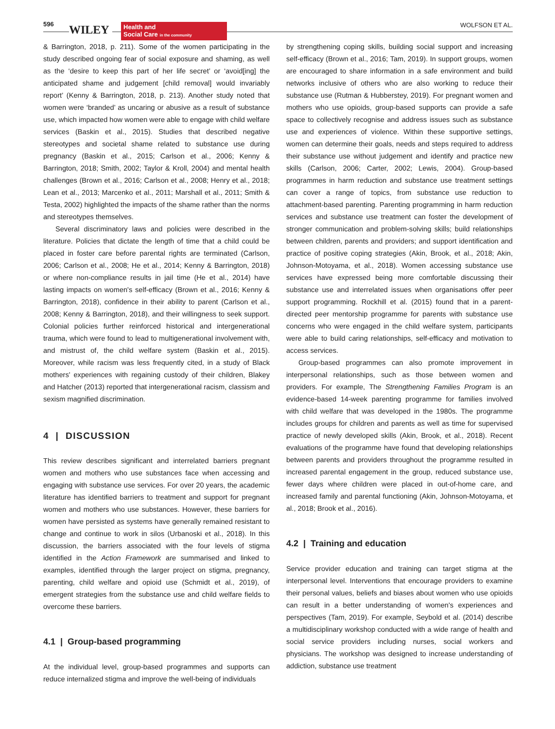596 WILEY
Health and
Social Care in the community
WOLFSON ET AL.
& Barrington, 2018, p. 211). Some of the women participating in the study described ongoing fear of social exposure and shaming, as well as the ‘desire to keep this part of her life secret’ or ‘avoid[ing] the anticipated shame and judgement [child removal] would invariably report’ (Kenny & Barrington, 2018, p. 213). Another study noted that women were ‘branded’ as uncaring or abusive as a result of substance use, which impacted how women were able to engage with child welfare services (Baskin et al., 2015). Studies that described negative stereotypes and societal shame related to substance use during pregnancy (Baskin et al., 2015; Carlson et al., 2006; Kenny & Barrington, 2018; Smith, 2002; Taylor & Kroll, 2004) and mental health challenges (Brown et al., 2016; Carlson et al., 2008; Henry et al., 2018; Lean et al., 2013; Marcenko et al., 2011; Marshall et al., 2011; Smith & Testa, 2002) highlighted the impacts of the shame rather than the norms and stereotypes themselves.
Several discriminatory laws and policies were described in the literature. Policies that dictate the length of time that a child could be placed in foster care before parental rights are terminated (Carlson, 2006; Carlson et al., 2008; He et al., 2014; Kenny & Barrington, 2018) or where non-compliance results in jail time (He et al., 2014) have lasting impacts on women's self-efficacy (Brown et al., 2016; Kenny & Barrington, 2018), confidence in their ability to parent (Carlson et al., 2008; Kenny & Barrington, 2018), and their willingness to seek support. Colonial policies further reinforced historical and intergenerational trauma, which were found to lead to multigenerational involvement with, and mistrust of, the child welfare system (Baskin et al., 2015). Moreover, while racism was less frequently cited, in a study of Black mothers' experiences with regaining custody of their children, Blakey and Hatcher (2013) reported that intergenerational racism, classism and sexism magnified discrimination.
4 | DISCUSSION
This review describes significant and interrelated barriers pregnant women and mothers who use substances face when accessing and engaging with substance use services. For over 20 years, the academic literature has identified barriers to treatment and support for pregnant women and mothers who use substances. However, these barriers for women have persisted as systems have generally remained resistant to change and continue to work in silos (Urbanoski et al., 2018). In this discussion, the barriers associated with the four levels of stigma identified in the Action Framework are summarised and linked to examples, identified through the larger project on stigma, pregnancy, parenting, child welfare and opioid use (Schmidt et al., 2019), of emergent strategies from the substance use and child welfare fields to overcome these barriers.
4.1 | Group-based programming
At the individual level, group-based programmes and supports can reduce internalized stigma and improve the well-being of individuals
by strengthening coping skills, building social support and increasing self-efficacy (Brown et al., 2016; Tam, 2019). In support groups, women are encouraged to share information in a safe environment and build networks inclusive of others who are also working to reduce their substance use (Rutman & Hubberstey, 2019). For pregnant women and mothers who use opioids, group-based supports can provide a safe space to collectively recognise and address issues such as substance use and experiences of violence. Within these supportive settings, women can determine their goals, needs and steps required to address their substance use without judgement and identify and practice new skills (Carlson, 2006; Carter, 2002; Lewis, 2004). Group-based programmes in harm reduction and substance use treatment settings can cover a range of topics, from substance use reduction to attachment-based parenting. Parenting programming in harm reduction services and substance use treatment can foster the development of stronger communication and problem-solving skills; build relationships between children, parents and providers; and support identification and practice of positive coping strategies (Akin, Brook, et al., 2018; Akin, Johnson-Motoyama, et al., 2018). Women accessing substance use services have expressed being more comfortable discussing their substance use and interrelated issues when organisations offer peer support programming. Rockhill et al. (2015) found that in a parent-directed peer mentorship programme for parents with substance use concerns who were engaged in the child welfare system, participants were able to build caring relationships, self-efficacy and motivation to access services.
Group-based programmes can also promote improvement in interpersonal relationships, such as those between women and providers. For example, The Strengthening Families Program is an evidence-based 14-week parenting programme for families involved with child welfare that was developed in the 1980s. The programme includes groups for children and parents as well as time for supervised practice of newly developed skills (Akin, Brook, et al., 2018). Recent evaluations of the programme have found that developing relationships between parents and providers throughout the programme resulted in increased parental engagement in the group, reduced substance use, fewer days where children were placed in out-of-home care, and increased family and parental functioning (Akin, Johnson-Motoyama, et al., 2018; Brook et al., 2016).
4.2 | Training and education
Service provider education and training can target stigma at the interpersonal level. Interventions that encourage providers to examine their personal values, beliefs and biases about women who use opioids can result in a better understanding of women's experiences and perspectives (Tam, 2019). For example, Seybold et al. (2014) describe a multidisciplinary workshop conducted with a wide range of health and social service providers including nurses, social workers and physicians. The workshop was designed to increase understanding of addiction, substance use treatment